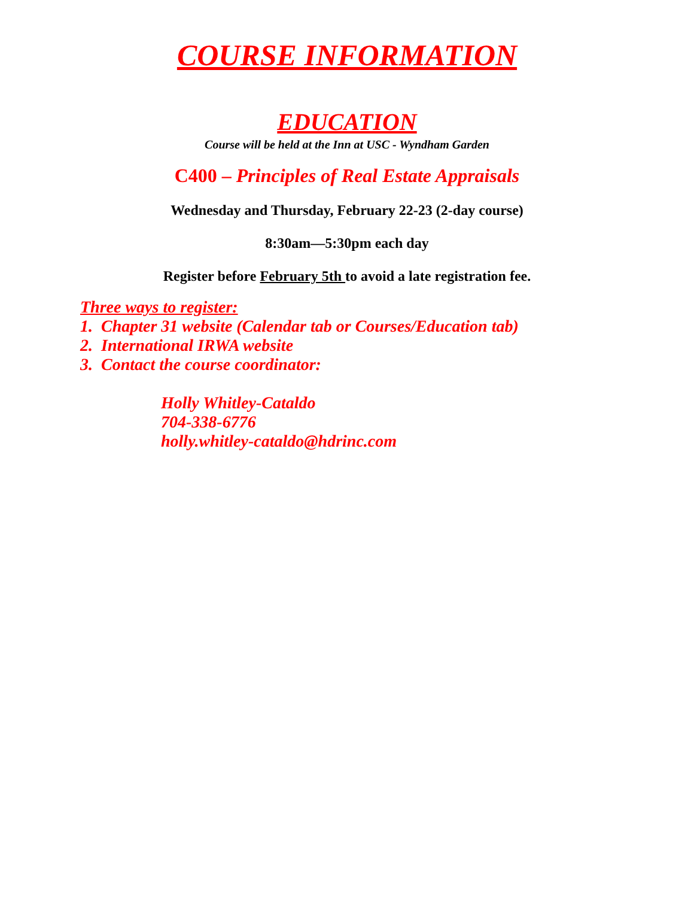COURSE INFORMATION
EDUCATION
Course will be held at the Inn at USC - Wyndham Garden
C400 – Principles of Real Estate Appraisals
Wednesday and Thursday, February 22-23 (2-day course)
8:30am—5:30pm each day
Register before February 5th to avoid a late registration fee.
Three ways to register:
1. Chapter 31 website (Calendar tab or Courses/Education tab)
2. International IRWA website
3. Contact the course coordinator:
Holly Whitley-Cataldo
704-338-6776
holly.whitley-cataldo@hdrinc.com